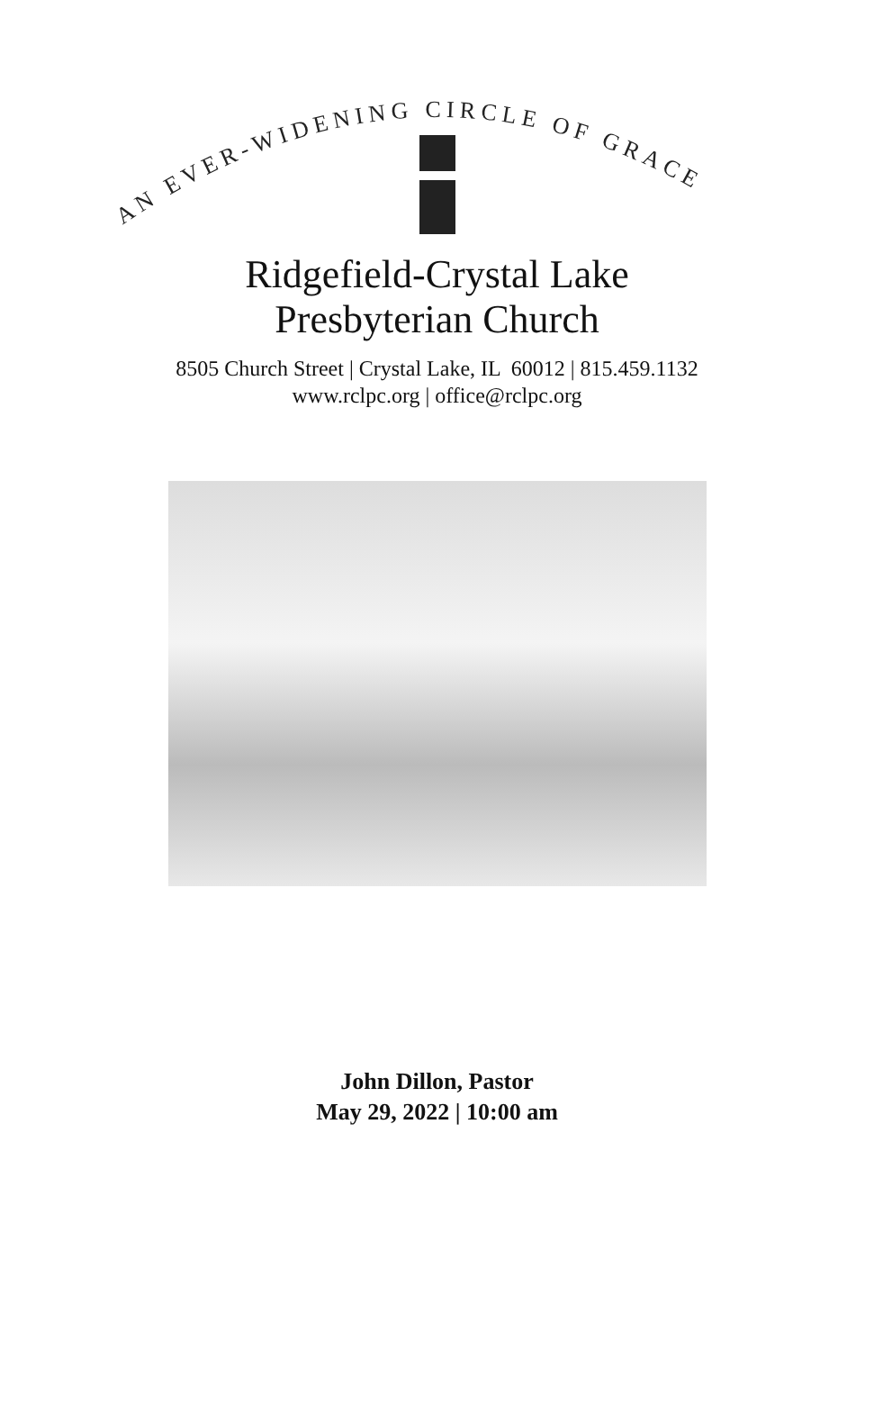AN EVER-WIDENING CIRCLE OF GRACE
Ridgefield-Crystal Lake
Presbyterian Church
8505 Church Street | Crystal Lake, IL 60012 | 815.459.1132
www.rclpc.org | office@rclpc.org
John Dillon, Pastor
May 29, 2022 | 10:00 am